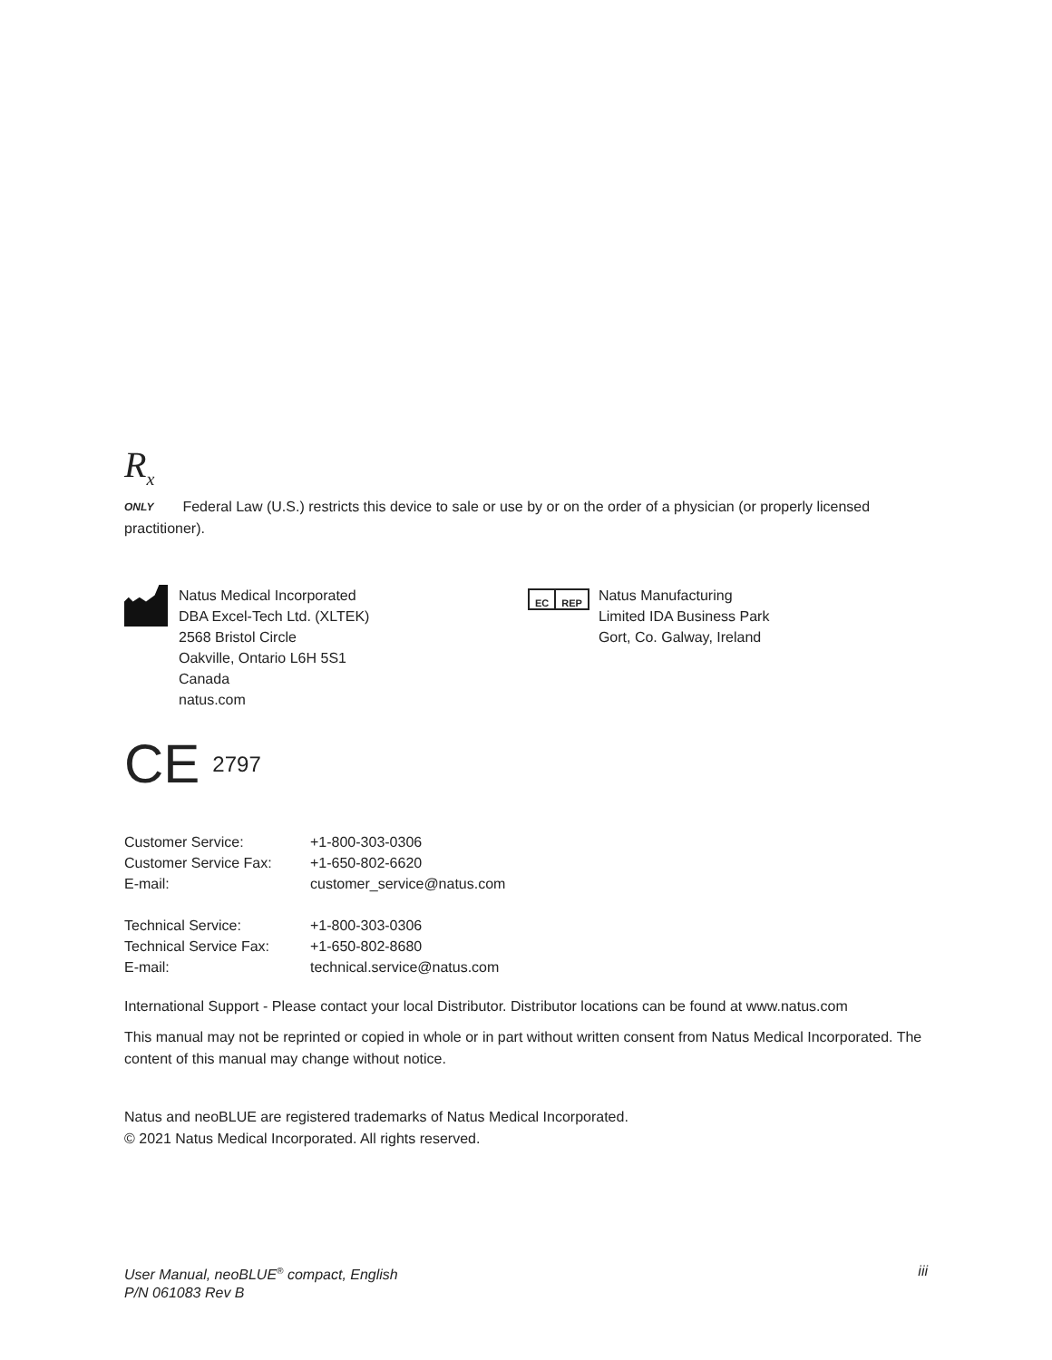R<sub>x</sub> ONLY Federal Law (U.S.) restricts this device to sale or use by or on the order of a physician (or properly licensed practitioner).
Natus Medical Incorporated
DBA Excel-Tech Ltd. (XLTEK)
2568 Bristol Circle
Oakville, Ontario L6H 5S1
Canada
natus.com
EC REP
Natus Manufacturing
Limited IDA Business Park
Gort, Co. Galway, Ireland
CE 2797
| Customer Service: | +1-800-303-0306 |
| Customer Service Fax: | +1-650-802-6620 |
| E-mail: | customer_service@natus.com |
| Technical Service: | +1-800-303-0306 |
| Technical Service Fax: | +1-650-802-8680 |
| E-mail: | technical.service@natus.com |
International Support - Please contact your local Distributor. Distributor locations can be found at www.natus.com
This manual may not be reprinted or copied in whole or in part without written consent from Natus Medical Incorporated. The content of this manual may change without notice.
Natus and neoBLUE are registered trademarks of Natus Medical Incorporated.
© 2021 Natus Medical Incorporated. All rights reserved.
User Manual, neoBLUE<sup>®</sup> compact, English
P/N 061083 Rev B
iii